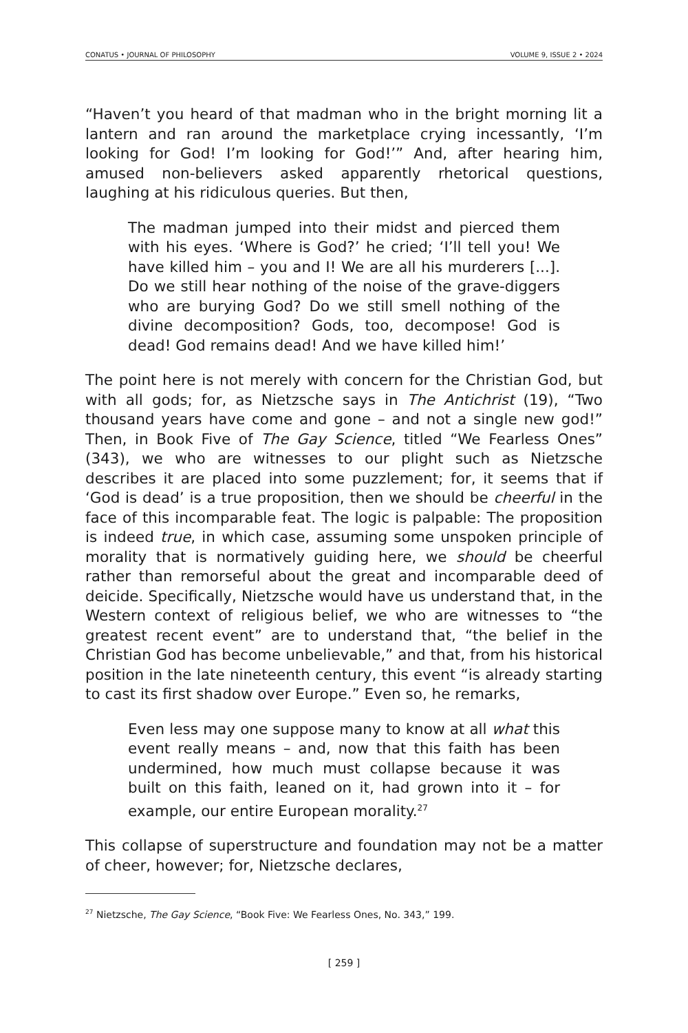CONATUS • JOURNAL OF PHILOSOPHY VOLUME 9, ISSUE 2 • 2024
“Haven’t you heard of that madman who in the bright morning lit a lantern and ran around the marketplace crying incessantly, ‘I’m looking for God! I’m looking for God!’” And, after hearing him, amused non-believers asked apparently rhetorical questions, laughing at his ridiculous queries. But then,
The madman jumped into their midst and pierced them with his eyes. ‘Where is God?’ he cried; ‘I’ll tell you! We have killed him – you and I! We are all his murderers [...]. Do we still hear nothing of the noise of the grave-diggers who are burying God? Do we still smell nothing of the divine decomposition? Gods, too, decompose! God is dead! God remains dead! And we have killed him!’
The point here is not merely with concern for the Christian God, but with all gods; for, as Nietzsche says in The Antichrist (19), “Two thousand years have come and gone – and not a single new god!” Then, in Book Five of The Gay Science, titled “We Fearless Ones” (343), we who are witnesses to our plight such as Nietzsche describes it are placed into some puzzlement; for, it seems that if ‘God is dead’ is a true proposition, then we should be cheerful in the face of this incomparable feat. The logic is palpable: The proposition is indeed true, in which case, assuming some unspoken principle of morality that is normatively guiding here, we should be cheerful rather than remorseful about the great and incomparable deed of deicide. Specifically, Nietzsche would have us understand that, in the Western context of religious belief, we who are witnesses to “the greatest recent event” are to understand that, “the belief in the Christian God has become unbelievable,” and that, from his historical position in the late nineteenth century, this event “is already starting to cast its first shadow over Europe.” Even so, he remarks,
Even less may one suppose many to know at all what this event really means – and, now that this faith has been undermined, how much must collapse because it was built on this faith, leaned on it, had grown into it – for example, our entire European morality.<sup>27</sup>
This collapse of superstructure and foundation may not be a matter of cheer, however; for, Nietzsche declares,
<sup>27</sup> Nietzsche, The Gay Science, “Book Five: We Fearless Ones, No. 343,” 199.
[ 259 ]